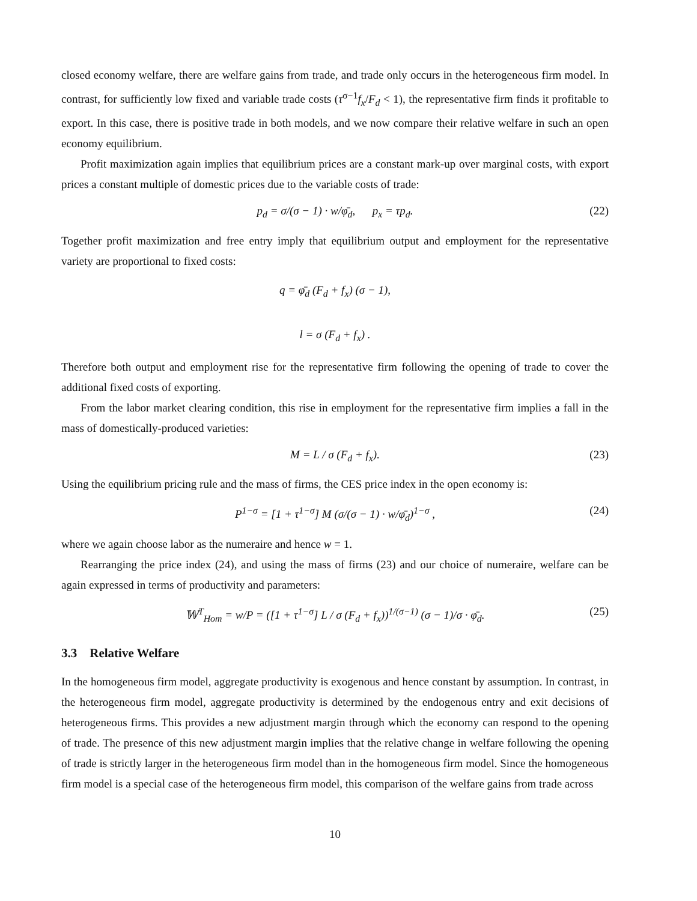closed economy welfare, there are welfare gains from trade, and trade only occurs in the heterogeneous firm model. In contrast, for sufficiently low fixed and variable trade costs (τ<sup>σ−1</sup>f<sub>x</sub>/F<sub>d</sub> < 1), the representative firm finds it profitable to export. In this case, there is positive trade in both models, and we now compare their relative welfare in such an open economy equilibrium.
Profit maximization again implies that equilibrium prices are a constant mark-up over marginal costs, with export prices a constant multiple of domestic prices due to the variable costs of trade:
p<sub>d</sub> = σ/(σ − 1) · w/φ̄<sub>d</sub>, p<sub>x</sub> = τp<sub>d</sub>. (22)
Together profit maximization and free entry imply that equilibrium output and employment for the representative variety are proportional to fixed costs:
q = φ̄<sub>d</sub> (F<sub>d</sub> + f<sub>x</sub>) (σ − 1),
l = σ (F<sub>d</sub> + f<sub>x</sub>) .
Therefore both output and employment rise for the representative firm following the opening of trade to cover the additional fixed costs of exporting.
From the labor market clearing condition, this rise in employment for the representative firm implies a fall in the mass of domestically-produced varieties:
M = L / σ (F<sub>d</sub> + f<sub>x</sub>). (23)
Using the equilibrium pricing rule and the mass of firms, the CES price index in the open economy is:
P<sup>1−σ</sup> = [1 + τ<sup>1−σ</sup>] M (σ/(σ − 1) · w/φ̄<sub>d</sub>)<sup>1−σ</sup> , (24)
where we again choose labor as the numeraire and hence w = 1.
Rearranging the price index (24), and using the mass of firms (23) and our choice of numeraire, welfare can be again expressed in terms of productivity and parameters:
𝕎<sup>T</sup><sub>Hom</sub> = w/P = ([1 + τ<sup>1−σ</sup>] L / σ (F<sub>d</sub> + f<sub>x</sub>))<sup>1/(σ−1)</sup> (σ − 1)/σ · φ̄<sub>d</sub>. (25)
3.3 Relative Welfare
In the homogeneous firm model, aggregate productivity is exogenous and hence constant by assumption. In contrast, in the heterogeneous firm model, aggregate productivity is determined by the endogenous entry and exit decisions of heterogeneous firms. This provides a new adjustment margin through which the economy can respond to the opening of trade. The presence of this new adjustment margin implies that the relative change in welfare following the opening of trade is strictly larger in the heterogeneous firm model than in the homogeneous firm model. Since the homogeneous firm model is a special case of the heterogeneous firm model, this comparison of the welfare gains from trade across
10